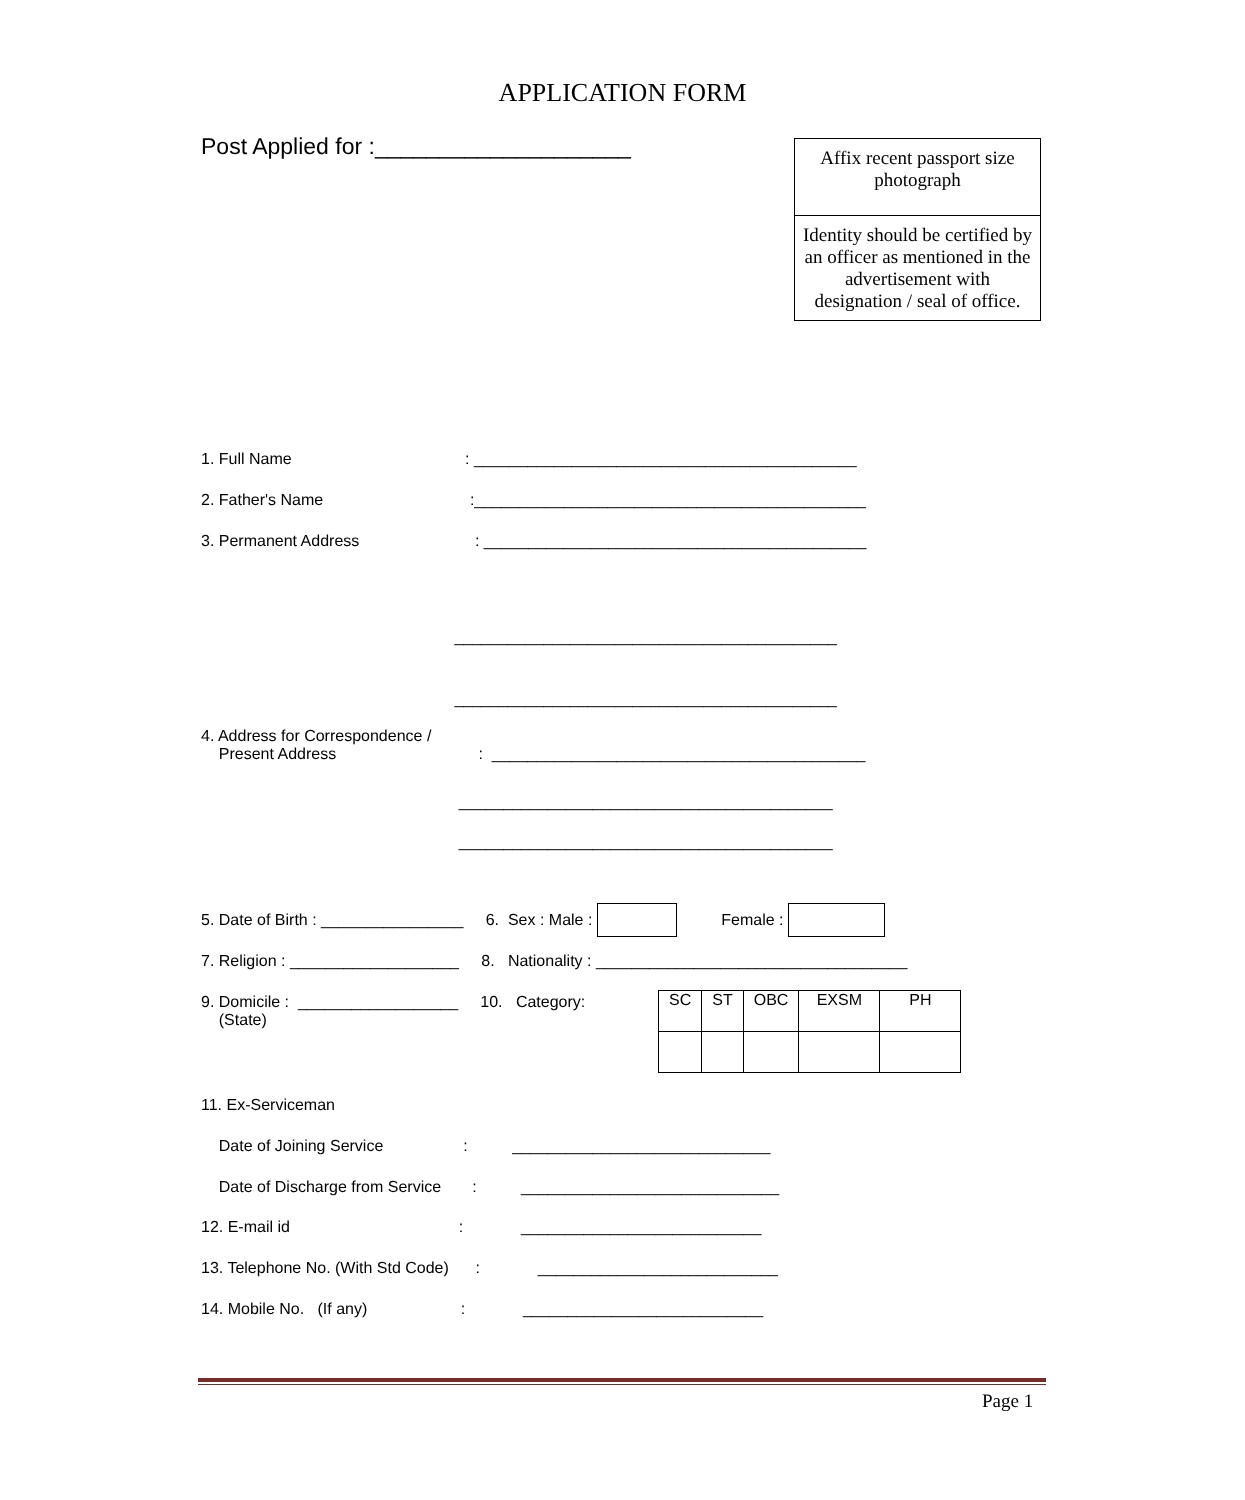APPLICATION FORM
Post Applied for :____________________
Affix recent passport size photograph
Identity should be certified by an officer as mentioned in the advertisement with designation / seal of office.
1. Full Name : ___________________________________________
2. Father's Name :____________________________________________
3. Permanent Address : ___________________________________________
___________________________________________
___________________________________________
4. Address for Correspondence / Present Address : __________________________________________
__________________________________________
__________________________________________
5. Date of Birth : ________________ 6. Sex : Male : Female :
7. Religion : ___________________ 8. Nationality : ___________________________________
9. Domicile : __________________ 10. Category: (State)
| SC | ST | OBC | EXSM | PH |
11. Ex-Serviceman
Date of Joining Service : _____________________________
Date of Discharge from Service : _____________________________
12. E-mail id : ___________________________
13. Telephone No. (With Std Code) : ___________________________
14. Mobile No. (If any) : ___________________________
Page 1